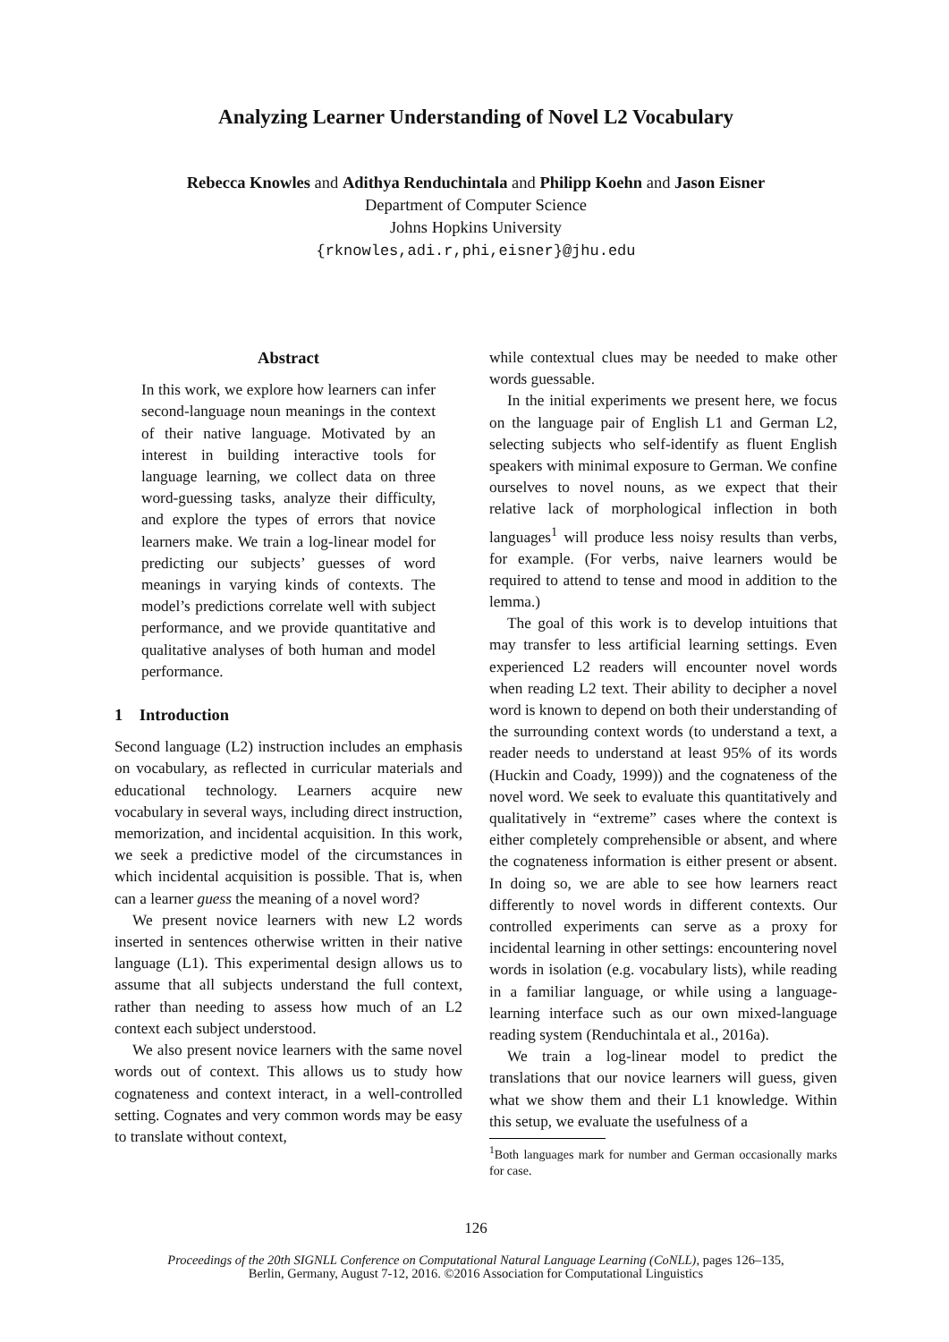Analyzing Learner Understanding of Novel L2 Vocabulary
Rebecca Knowles and Adithya Renduchintala and Philipp Koehn and Jason Eisner
Department of Computer Science
Johns Hopkins University
{rknowles,adi.r,phi,eisner}@jhu.edu
Abstract
In this work, we explore how learners can infer second-language noun meanings in the context of their native language. Motivated by an interest in building interactive tools for language learning, we collect data on three word-guessing tasks, analyze their difficulty, and explore the types of errors that novice learners make. We train a log-linear model for predicting our subjects’ guesses of word meanings in varying kinds of contexts. The model’s predictions correlate well with subject performance, and we provide quantitative and qualitative analyses of both human and model performance.
1 Introduction
Second language (L2) instruction includes an emphasis on vocabulary, as reflected in curricular materials and educational technology. Learners acquire new vocabulary in several ways, including direct instruction, memorization, and incidental acquisition. In this work, we seek a predictive model of the circumstances in which incidental acquisition is possible. That is, when can a learner guess the meaning of a novel word?
We present novice learners with new L2 words inserted in sentences otherwise written in their native language (L1). This experimental design allows us to assume that all subjects understand the full context, rather than needing to assess how much of an L2 context each subject understood.
We also present novice learners with the same novel words out of context. This allows us to study how cognateness and context interact, in a well-controlled setting. Cognates and very common words may be easy to translate without context,
while contextual clues may be needed to make other words guessable.
In the initial experiments we present here, we focus on the language pair of English L1 and German L2, selecting subjects who self-identify as fluent English speakers with minimal exposure to German. We confine ourselves to novel nouns, as we expect that their relative lack of morphological inflection in both languages<sup>1</sup> will produce less noisy results than verbs, for example. (For verbs, naive learners would be required to attend to tense and mood in addition to the lemma.)
The goal of this work is to develop intuitions that may transfer to less artificial learning settings. Even experienced L2 readers will encounter novel words when reading L2 text. Their ability to decipher a novel word is known to depend on both their understanding of the surrounding context words (to understand a text, a reader needs to understand at least 95% of its words (Huckin and Coady, 1999)) and the cognateness of the novel word. We seek to evaluate this quantitatively and qualitatively in “extreme” cases where the context is either completely comprehensible or absent, and where the cognateness information is either present or absent. In doing so, we are able to see how learners react differently to novel words in different contexts. Our controlled experiments can serve as a proxy for incidental learning in other settings: encountering novel words in isolation (e.g. vocabulary lists), while reading in a familiar language, or while using a language-learning interface such as our own mixed-language reading system (Renduchintala et al., 2016a).
We train a log-linear model to predict the translations that our novice learners will guess, given what we show them and their L1 knowledge. Within this setup, we evaluate the usefulness of a
<sup>1</sup> Both languages mark for number and German occasionally marks for case.
126
Proceedings of the 20th SIGNLL Conference on Computational Natural Language Learning (CoNLL), pages 126–135,
Berlin, Germany, August 7-12, 2016. ©2016 Association for Computational Linguistics